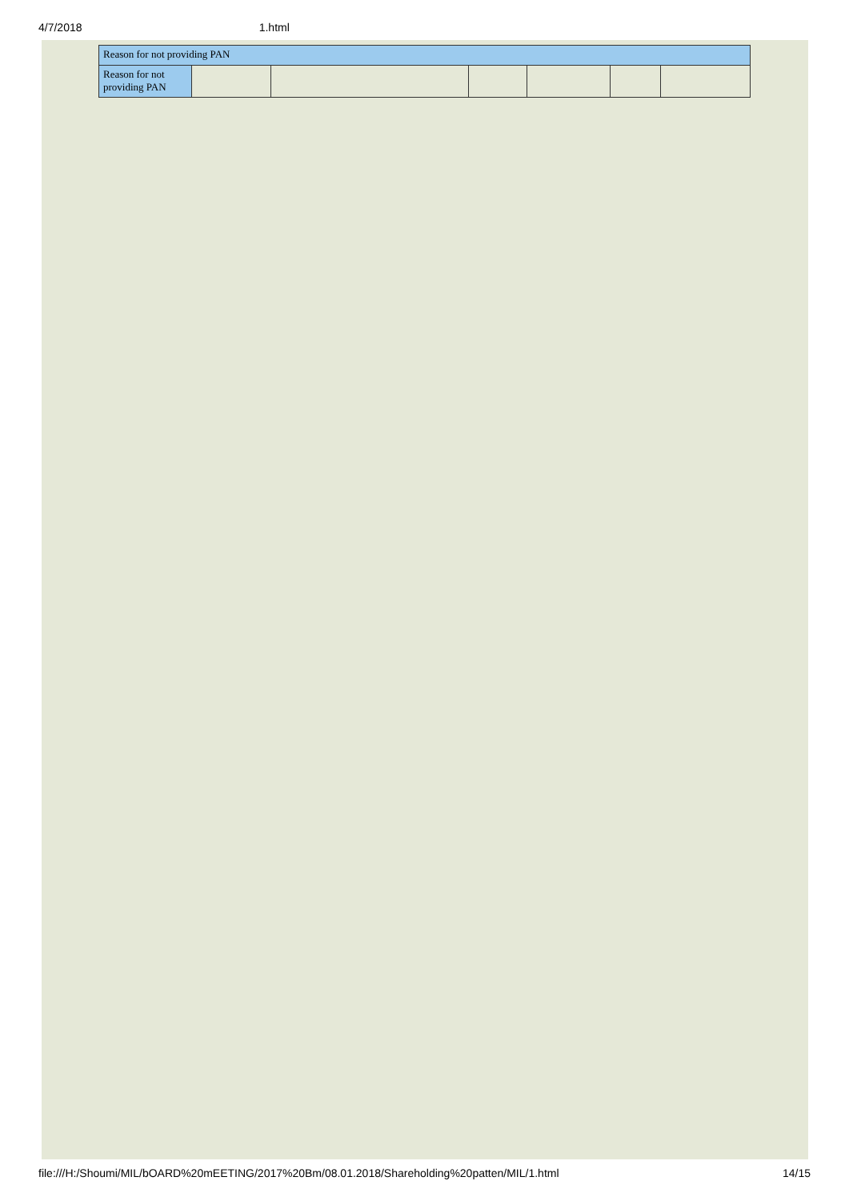4/7/2018 1.html
| Reason for not providing PAN | | | | | | |
| Reason for not providing PAN | | | | | | |
file:///H:/Shoumi/MIL/bOARD%20mEETING/2017%20Bm/08.01.2018/Shareholding%20patten/MIL/1.html 14/15